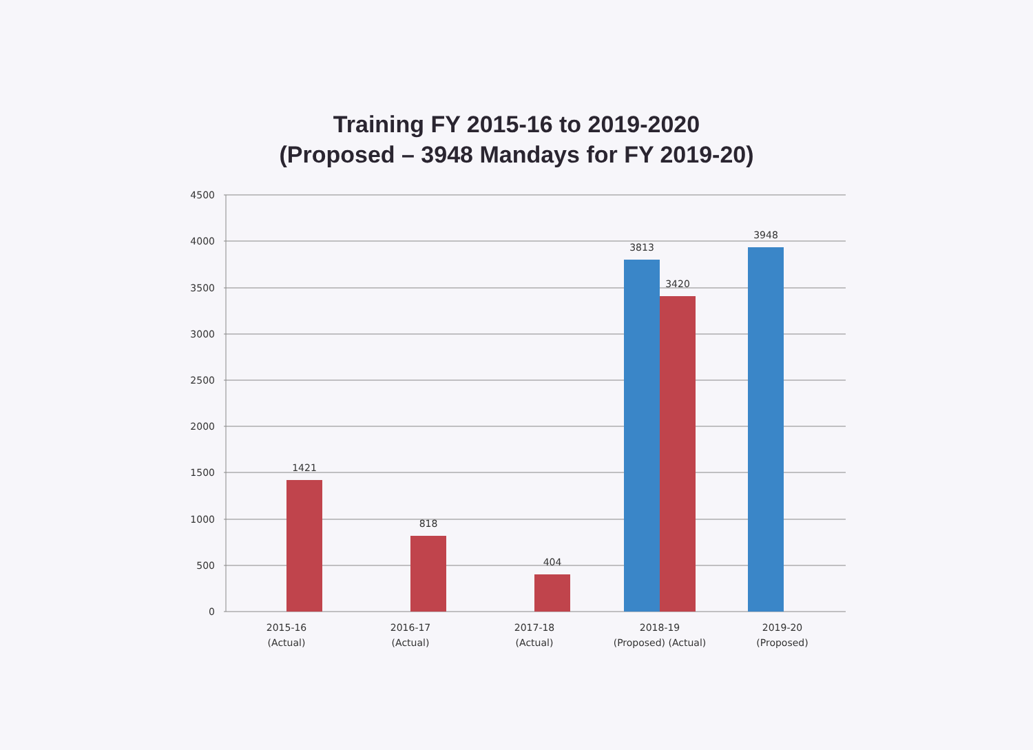Training FY 2015-16 to 2019-2020
(Proposed – 3948 Mandays for FY 2019-20)
1421
818
404
3813
3420
3948
4500
4000
3500
3000
2500
2000
1500
1000
500
0
2015-16
(Actual)
2016-17
(Actual)
2017-18
(Actual)
2018-19
(Proposed) (Actual)
2019-20
(Proposed)